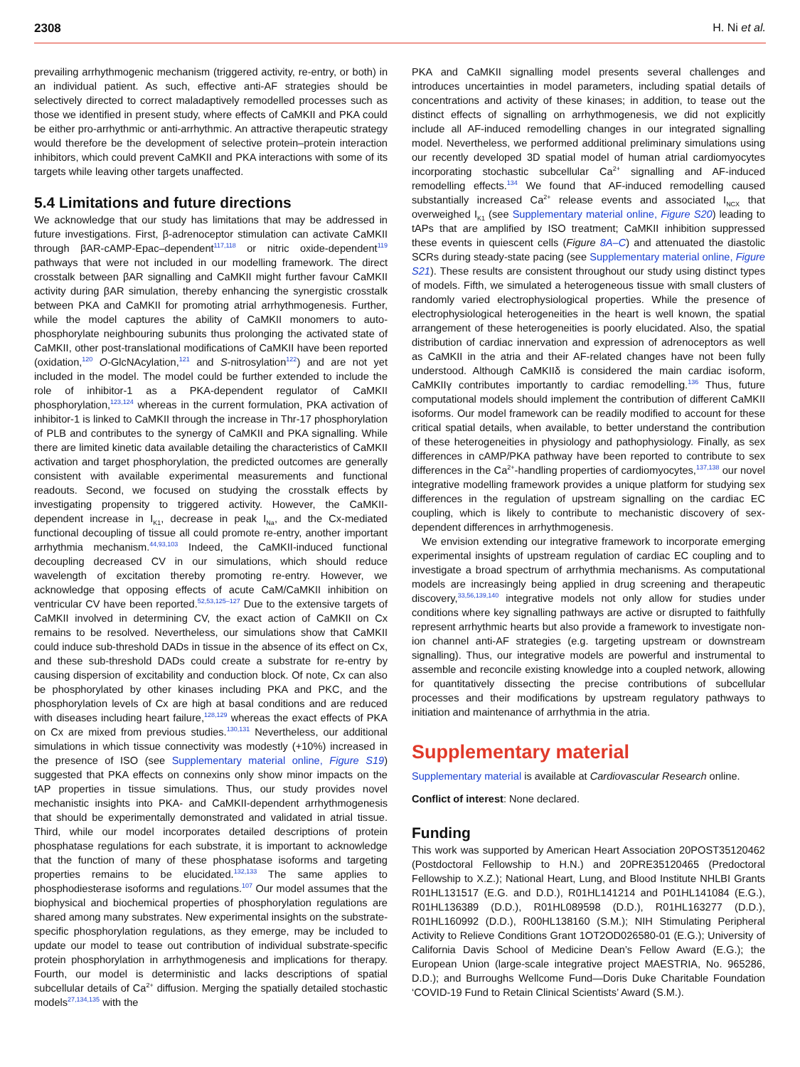2308 H. Ni et al.
prevailing arrhythmogenic mechanism (triggered activity, re-entry, or both) in an individual patient. As such, effective anti-AF strategies should be selectively directed to correct maladaptively remodelled processes such as those we identified in present study, where effects of CaMKII and PKA could be either pro-arrhythmic or anti-arrhythmic. An attractive therapeutic strategy would therefore be the development of selective protein–protein interaction inhibitors, which could prevent CaMKII and PKA interactions with some of its targets while leaving other targets unaffected.
5.4 Limitations and future directions
We acknowledge that our study has limitations that may be addressed in future investigations. First, β-adrenoceptor stimulation can activate CaMKII through βAR-cAMP-Epac–dependent<sup>117,118</sup> or nitric oxide-dependent<sup>119</sup> pathways that were not included in our modelling framework. The direct crosstalk between βAR signalling and CaMKII might further favour CaMKII activity during βAR simulation, thereby enhancing the synergistic crosstalk between PKA and CaMKII for promoting atrial arrhythmogenesis. Further, while the model captures the ability of CaMKII monomers to auto-phosphorylate neighbouring subunits thus prolonging the activated state of CaMKII, other post-translational modifications of CaMKII have been reported (oxidation,<sup>120</sup> O-GlcNAcylation,<sup>121</sup> and S-nitrosylation<sup>122</sup>) and are not yet included in the model. The model could be further extended to include the role of inhibitor-1 as a PKA-dependent regulator of CaMKII phosphorylation,<sup>123,124</sup> whereas in the current formulation, PKA activation of inhibitor-1 is linked to CaMKII through the increase in Thr-17 phosphorylation of PLB and contributes to the synergy of CaMKII and PKA signalling. While there are limited kinetic data available detailing the characteristics of CaMKII activation and target phosphorylation, the predicted outcomes are generally consistent with available experimental measurements and functional readouts. Second, we focused on studying the crosstalk effects by investigating propensity to triggered activity. However, the CaMKII-dependent increase in I<sub>K1</sub>, decrease in peak I<sub>Na</sub>, and the Cx-mediated functional decoupling of tissue all could promote re-entry, another important arrhythmia mechanism.<sup>44,93,103</sup> Indeed, the CaMKII-induced functional decoupling decreased CV in our simulations, which should reduce wavelength of excitation thereby promoting re-entry. However, we acknowledge that opposing effects of acute CaM/CaMKII inhibition on ventricular CV have been reported.<sup>52,53,125–127</sup> Due to the extensive targets of CaMKII involved in determining CV, the exact action of CaMKII on Cx remains to be resolved. Nevertheless, our simulations show that CaMKII could induce sub-threshold DADs in tissue in the absence of its effect on Cx, and these sub-threshold DADs could create a substrate for re-entry by causing dispersion of excitability and conduction block. Of note, Cx can also be phosphorylated by other kinases including PKA and PKC, and the phosphorylation levels of Cx are high at basal conditions and are reduced with diseases including heart failure,<sup>128,129</sup> whereas the exact effects of PKA on Cx are mixed from previous studies.<sup>130,131</sup> Nevertheless, our additional simulations in which tissue connectivity was modestly (+10%) increased in the presence of ISO (see Supplementary material online, Figure S19) suggested that PKA effects on connexins only show minor impacts on the tAP properties in tissue simulations. Thus, our study provides novel mechanistic insights into PKA- and CaMKII-dependent arrhythmogenesis that should be experimentally demonstrated and validated in atrial tissue. Third, while our model incorporates detailed descriptions of protein phosphatase regulations for each substrate, it is important to acknowledge that the function of many of these phosphatase isoforms and targeting properties remains to be elucidated.<sup>132,133</sup> The same applies to phosphodiesterase isoforms and regulations.<sup>107</sup> Our model assumes that the biophysical and biochemical properties of phosphorylation regulations are shared among many substrates. New experimental insights on the substrate-specific phosphorylation regulations, as they emerge, may be included to update our model to tease out contribution of individual substrate-specific protein phosphorylation in arrhythmogenesis and implications for therapy. Fourth, our model is deterministic and lacks descriptions of spatial subcellular details of Ca<sup>2+</sup> diffusion. Merging the spatially detailed stochastic models<sup>27,134,135</sup> with the
PKA and CaMKII signalling model presents several challenges and introduces uncertainties in model parameters, including spatial details of concentrations and activity of these kinases; in addition, to tease out the distinct effects of signalling on arrhythmogenesis, we did not explicitly include all AF-induced remodelling changes in our integrated signalling model. Nevertheless, we performed additional preliminary simulations using our recently developed 3D spatial model of human atrial cardiomyocytes incorporating stochastic subcellular Ca<sup>2+</sup> signalling and AF-induced remodelling effects.<sup>134</sup> We found that AF-induced remodelling caused substantially increased Ca<sup>2+</sup> release events and associated I<sub>NCX</sub> that overweighed I<sub>K1</sub> (see Supplementary material online, Figure S20) leading to tAPs that are amplified by ISO treatment; CaMKII inhibition suppressed these events in quiescent cells (Figure 8A–C) and attenuated the diastolic SCRs during steady-state pacing (see Supplementary material online, Figure S21). These results are consistent throughout our study using distinct types of models. Fifth, we simulated a heterogeneous tissue with small clusters of randomly varied electrophysiological properties. While the presence of electrophysiological heterogeneities in the heart is well known, the spatial arrangement of these heterogeneities is poorly elucidated. Also, the spatial distribution of cardiac innervation and expression of adrenoceptors as well as CaMKII in the atria and their AF-related changes have not been fully understood. Although CaMKIIδ is considered the main cardiac isoform, CaMKIIγ contributes importantly to cardiac remodelling.<sup>136</sup> Thus, future computational models should implement the contribution of different CaMKII isoforms. Our model framework can be readily modified to account for these critical spatial details, when available, to better understand the contribution of these heterogeneities in physiology and pathophysiology. Finally, as sex differences in cAMP/PKA pathway have been reported to contribute to sex differences in the Ca<sup>2+</sup>-handling properties of cardiomyocytes,<sup>137,138</sup> our novel integrative modelling framework provides a unique platform for studying sex differences in the regulation of upstream signalling on the cardiac EC coupling, which is likely to contribute to mechanistic discovery of sex-dependent differences in arrhythmogenesis.
We envision extending our integrative framework to incorporate emerging experimental insights of upstream regulation of cardiac EC coupling and to investigate a broad spectrum of arrhythmia mechanisms. As computational models are increasingly being applied in drug screening and therapeutic discovery,<sup>33,56,139,140</sup> integrative models not only allow for studies under conditions where key signalling pathways are active or disrupted to faithfully represent arrhythmic hearts but also provide a framework to investigate non-ion channel anti-AF strategies (e.g. targeting upstream or downstream signalling). Thus, our integrative models are powerful and instrumental to assemble and reconcile existing knowledge into a coupled network, allowing for quantitatively dissecting the precise contributions of subcellular processes and their modifications by upstream regulatory pathways to initiation and maintenance of arrhythmia in the atria.
Supplementary material
Supplementary material is available at Cardiovascular Research online.
Conflict of interest: None declared.
Funding
This work was supported by American Heart Association 20POST35120462 (Postdoctoral Fellowship to H.N.) and 20PRE35120465 (Predoctoral Fellowship to X.Z.); National Heart, Lung, and Blood Institute NHLBI Grants R01HL131517 (E.G. and D.D.), R01HL141214 and P01HL141084 (E.G.), R01HL136389 (D.D.), R01HL089598 (D.D.), R01HL163277 (D.D.), R01HL160992 (D.D.), R00HL138160 (S.M.); NIH Stimulating Peripheral Activity to Relieve Conditions Grant 1OT2OD026580-01 (E.G.); University of California Davis School of Medicine Dean’s Fellow Award (E.G.); the European Union (large-scale integrative project MAESTRIA, No. 965286, D.D.); and Burroughs Wellcome Fund—Doris Duke Charitable Foundation ‘COVID-19 Fund to Retain Clinical Scientists’ Award (S.M.).